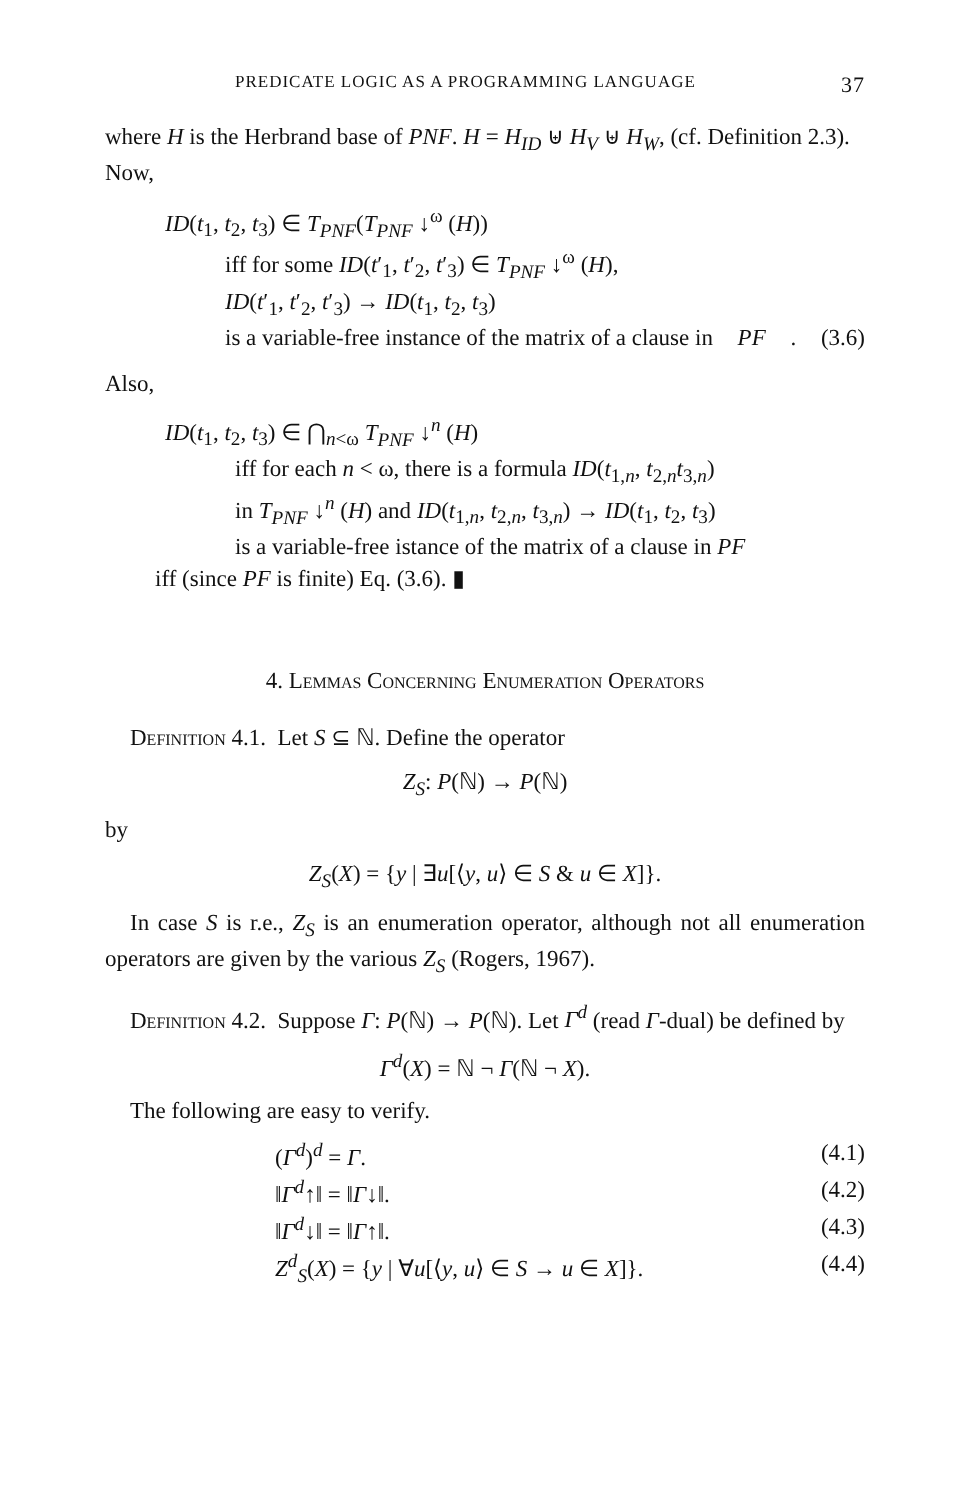PREDICATE LOGIC AS A PROGRAMMING LANGUAGE 37
where H is the Herbrand base of PNF. H = H<sub>ID</sub> ⊎ H<sub>V</sub> ⊎ H<sub>W</sub>, (cf. Definition 2.3). Now,
ID(t<sub>1</sub>, t<sub>2</sub>, t<sub>3</sub>) ∈ T<sub>PNF</sub>(T<sub>PNF</sub> ↓<sup>ω</sup> (H))
iff for some ID(t′<sub>1</sub>, t′<sub>2</sub>, t′<sub>3</sub>) ∈ T<sub>PNF</sub> ↓<sup>ω</sup> (H),
ID(t′<sub>1</sub>, t′<sub>2</sub>, t′<sub>3</sub>) → ID(t<sub>1</sub>, t<sub>2</sub>, t<sub>3</sub>)
is a variable-free instance of the matrix of a clause in PF. (3.6)
Also,
ID(t<sub>1</sub>, t<sub>2</sub>, t<sub>3</sub>) ∈ ⋂<sub>n<ω</sub> T<sub>PNF</sub> ↓<sup>n</sup> (H)
iff for each n < ω, there is a formula ID(t<sub>1,n</sub>, t<sub>2,n</sub>t<sub>3,n</sub>)
in T<sub>PNF</sub> ↓<sup>n</sup> (H) and ID(t<sub>1,n</sub>, t<sub>2,n</sub>, t<sub>3,n</sub>) → ID(t<sub>1</sub>, t<sub>2</sub>, t<sub>3</sub>)
is a variable-free istance of the matrix of a clause in PF
iff (since PF is finite) Eq. (3.6). ▮
4. Lemmas Concerning Enumeration Operators
Definition 4.1. Let S ⊆ ℕ. Define the operator
Z<sub>S</sub>: P(ℕ) → P(ℕ)
by
Z<sub>S</sub>(X) = {y | ∃u[⟨y, u⟩ ∈ S & u ∈ X]}.
In case S is r.e., Z<sub>S</sub> is an enumeration operator, although not all enumeration operators are given by the various Z<sub>S</sub> (Rogers, 1967).
Definition 4.2. Suppose Γ: P(ℕ) → P(ℕ). Let Γ<sup>d</sup> (read Γ-dual) be defined by
Γ<sup>d</sup>(X) = ℕ ¬ Γ(ℕ ¬ X).
The following are easy to verify.
(Γ<sup>d</sup>)<sup>d</sup> = Γ. (4.1)
‖Γ<sup>d</sup>↑‖ = ‖Γ↓‖. (4.2)
‖Γ<sup>d</sup>↓‖ = ‖Γ↑‖. (4.3)
Z<sup>d</sup><sub>S</sub>(X) = {y | ∀u[⟨y, u⟩ ∈ S → u ∈ X]}. (4.4)